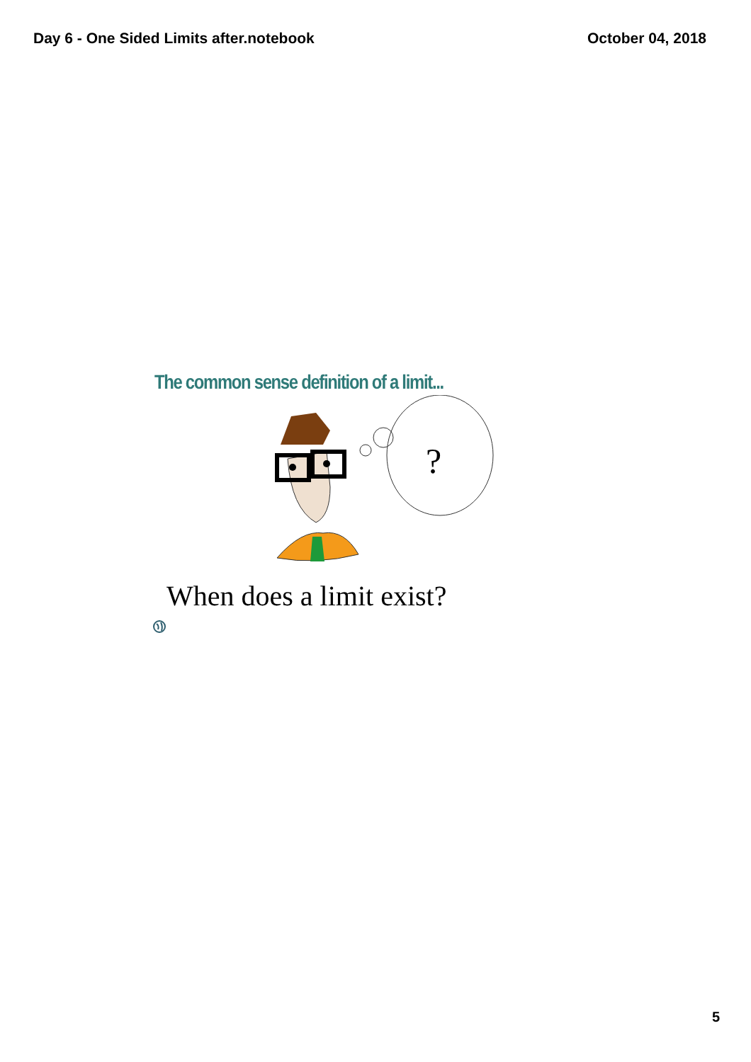Day 6 - One Sided Limits after.notebook October 04, 2018
The common sense definition of a limit...
?
When does a limit exist?
5